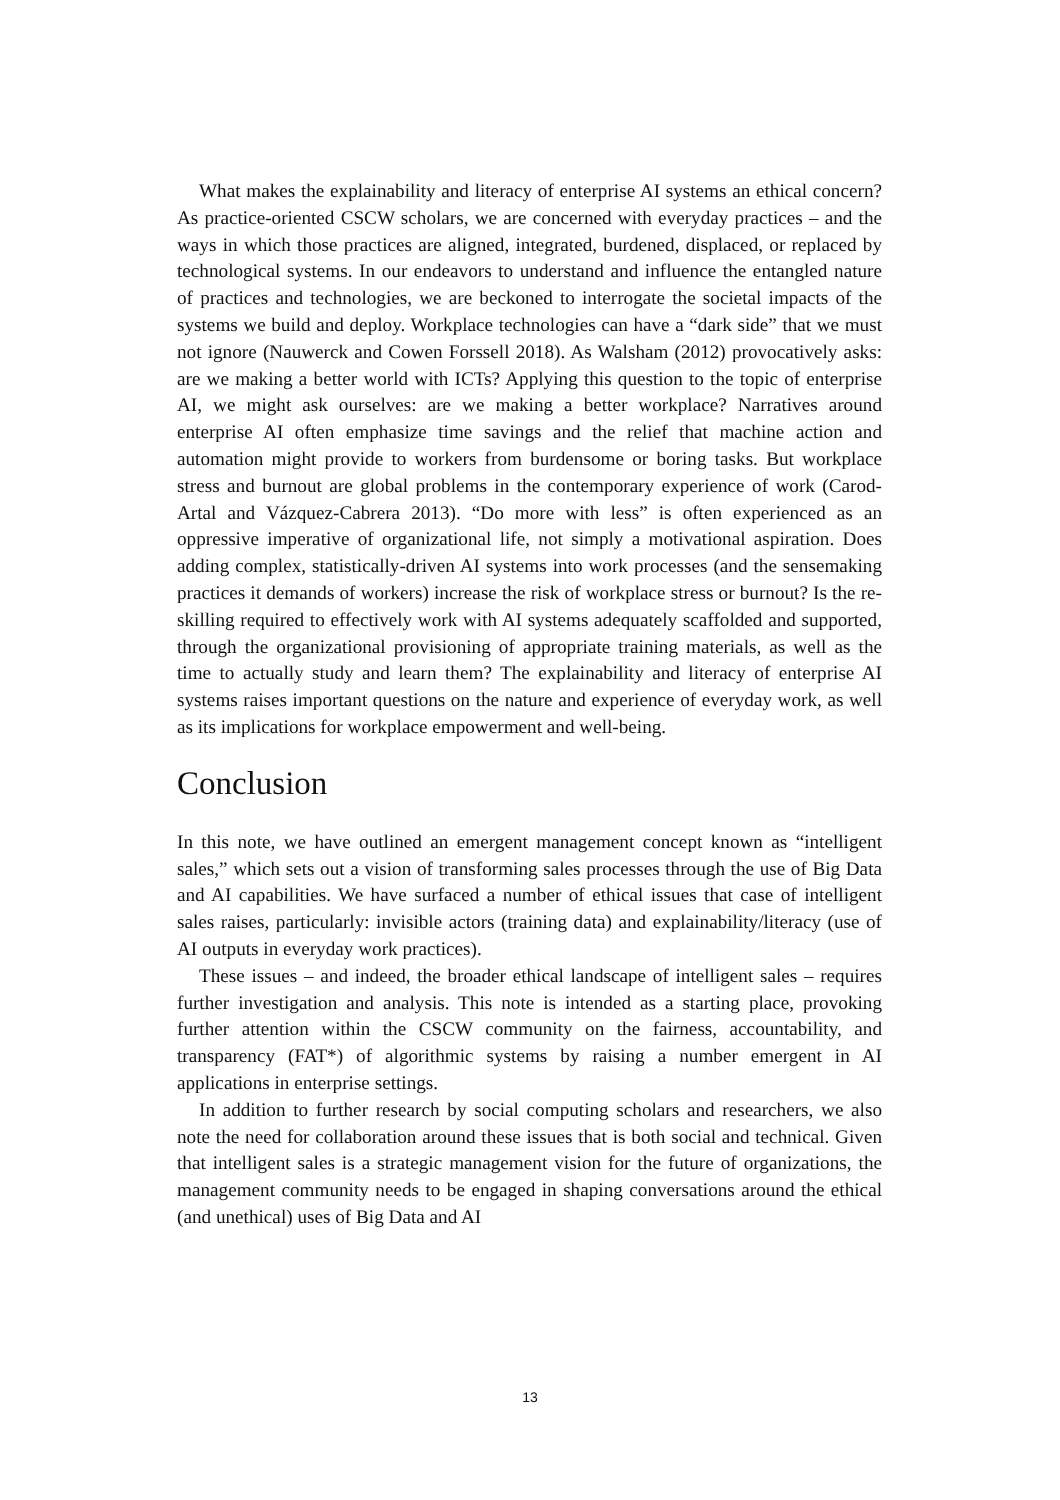What makes the explainability and literacy of enterprise AI systems an ethical concern? As practice-oriented CSCW scholars, we are concerned with everyday practices – and the ways in which those practices are aligned, integrated, burdened, displaced, or replaced by technological systems. In our endeavors to understand and influence the entangled nature of practices and technologies, we are beckoned to interrogate the societal impacts of the systems we build and deploy. Workplace technologies can have a “dark side” that we must not ignore (Nauwerck and Cowen Forssell 2018). As Walsham (2012) provocatively asks: are we making a better world with ICTs? Applying this question to the topic of enterprise AI, we might ask ourselves: are we making a better workplace? Narratives around enterprise AI often emphasize time savings and the relief that machine action and automation might provide to workers from burdensome or boring tasks. But workplace stress and burnout are global problems in the contemporary experience of work (Carod-Artal and Vázquez-Cabrera 2013). “Do more with less” is often experienced as an oppressive imperative of organizational life, not simply a motivational aspiration. Does adding complex, statistically-driven AI systems into work processes (and the sensemaking practices it demands of workers) increase the risk of workplace stress or burnout? Is the re-skilling required to effectively work with AI systems adequately scaffolded and supported, through the organizational provisioning of appropriate training materials, as well as the time to actually study and learn them? The explainability and literacy of enterprise AI systems raises important questions on the nature and experience of everyday work, as well as its implications for workplace empowerment and well-being.
Conclusion
In this note, we have outlined an emergent management concept known as “intelligent sales,” which sets out a vision of transforming sales processes through the use of Big Data and AI capabilities. We have surfaced a number of ethical issues that case of intelligent sales raises, particularly: invisible actors (training data) and explainability/literacy (use of AI outputs in everyday work practices).
These issues – and indeed, the broader ethical landscape of intelligent sales – requires further investigation and analysis. This note is intended as a starting place, provoking further attention within the CSCW community on the fairness, accountability, and transparency (FAT*) of algorithmic systems by raising a number emergent in AI applications in enterprise settings.
In addition to further research by social computing scholars and researchers, we also note the need for collaboration around these issues that is both social and technical. Given that intelligent sales is a strategic management vision for the future of organizations, the management community needs to be engaged in shaping conversations around the ethical (and unethical) uses of Big Data and AI
13